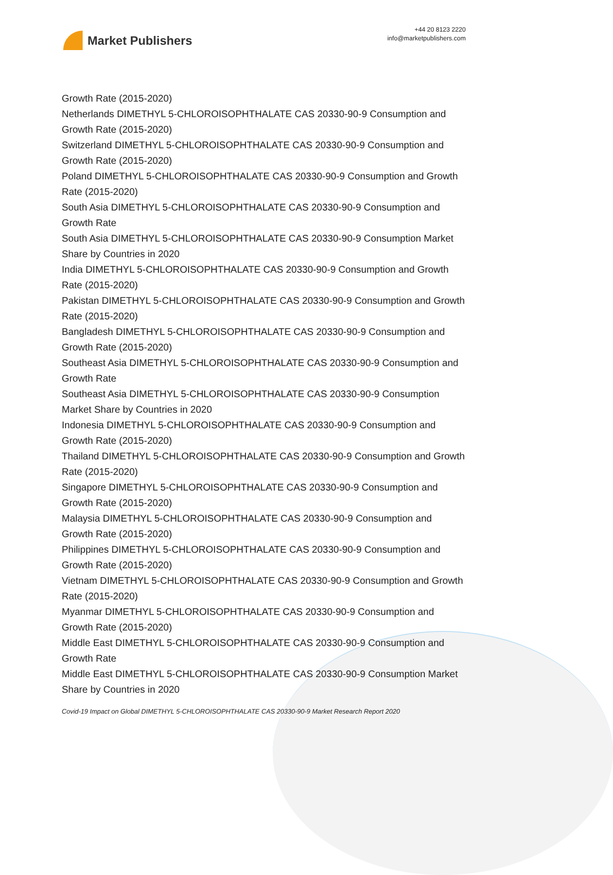Market Publishers
+44 20 8123 2220
info@marketpublishers.com
Growth Rate (2015-2020)
Netherlands DIMETHYL 5-CHLOROISOPHTHALATE CAS 20330-90-9 Consumption and Growth Rate (2015-2020)
Switzerland DIMETHYL 5-CHLOROISOPHTHALATE CAS 20330-90-9 Consumption and Growth Rate (2015-2020)
Poland DIMETHYL 5-CHLOROISOPHTHALATE CAS 20330-90-9 Consumption and Growth Rate (2015-2020)
South Asia DIMETHYL 5-CHLOROISOPHTHALATE CAS 20330-90-9 Consumption and Growth Rate
South Asia DIMETHYL 5-CHLOROISOPHTHALATE CAS 20330-90-9 Consumption Market Share by Countries in 2020
India DIMETHYL 5-CHLOROISOPHTHALATE CAS 20330-90-9 Consumption and Growth Rate (2015-2020)
Pakistan DIMETHYL 5-CHLOROISOPHTHALATE CAS 20330-90-9 Consumption and Growth Rate (2015-2020)
Bangladesh DIMETHYL 5-CHLOROISOPHTHALATE CAS 20330-90-9 Consumption and Growth Rate (2015-2020)
Southeast Asia DIMETHYL 5-CHLOROISOPHTHALATE CAS 20330-90-9 Consumption and Growth Rate
Southeast Asia DIMETHYL 5-CHLOROISOPHTHALATE CAS 20330-90-9 Consumption Market Share by Countries in 2020
Indonesia DIMETHYL 5-CHLOROISOPHTHALATE CAS 20330-90-9 Consumption and Growth Rate (2015-2020)
Thailand DIMETHYL 5-CHLOROISOPHTHALATE CAS 20330-90-9 Consumption and Growth Rate (2015-2020)
Singapore DIMETHYL 5-CHLOROISOPHTHALATE CAS 20330-90-9 Consumption and Growth Rate (2015-2020)
Malaysia DIMETHYL 5-CHLOROISOPHTHALATE CAS 20330-90-9 Consumption and Growth Rate (2015-2020)
Philippines DIMETHYL 5-CHLOROISOPHTHALATE CAS 20330-90-9 Consumption and Growth Rate (2015-2020)
Vietnam DIMETHYL 5-CHLOROISOPHTHALATE CAS 20330-90-9 Consumption and Growth Rate (2015-2020)
Myanmar DIMETHYL 5-CHLOROISOPHTHALATE CAS 20330-90-9 Consumption and Growth Rate (2015-2020)
Middle East DIMETHYL 5-CHLOROISOPHTHALATE CAS 20330-90-9 Consumption and Growth Rate
Middle East DIMETHYL 5-CHLOROISOPHTHALATE CAS 20330-90-9 Consumption Market Share by Countries in 2020
Covid-19 Impact on Global DIMETHYL 5-CHLOROISOPHTHALATE CAS 20330-90-9 Market Research Report 2020